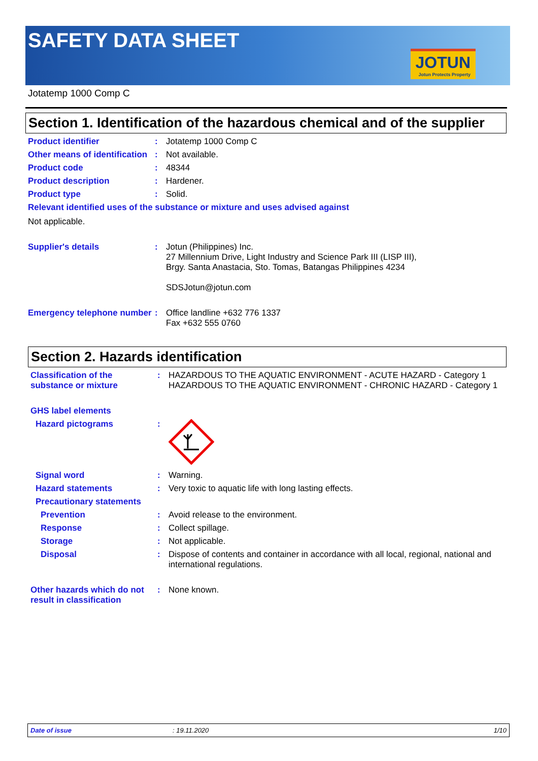SAFETY DATA SHEET
JOTUN
Jotun Protects Property
Jotatemp 1000 Comp C
Section 1. Identification of the hazardous chemical and of the supplier
Product identifier : Jotatemp 1000 Comp C
Other means of identification
: Not available.
Product code : 48344
Product description : Hardener.
Product type : Solid.
Relevant identified uses of the substance or mixture and uses advised against
Not applicable.
Supplier's details : Jotun (Philippines) Inc.
27 Millennium Drive, Light Industry and Science Park III (LISP III),
Brgy. Santa Anastacia, Sto. Tomas, Batangas Philippines 4234
SDSJotun@jotun.com
Emergency telephone number
: Office landline +632 776 1337
Fax +632 555 0760
Section 2. Hazards identification
Classification of the substance or mixture
: HAZARDOUS TO THE AQUATIC ENVIRONMENT - ACUTE HAZARD - Category 1
HAZARDOUS TO THE AQUATIC ENVIRONMENT - CHRONIC HAZARD - Category 1
GHS label elements
Hazard pictograms :
Signal word : Warning.
Hazard statements : Very toxic to aquatic life with long lasting effects.
Precautionary statements
Prevention : Avoid release to the environment.
Response : Collect spillage.
Storage : Not applicable.
Disposal : Dispose of contents and container in accordance with all local, regional, national and international regulations.
Other hazards which do not result in classification
: None known.
Date of issue: 19.11.2020 1/10